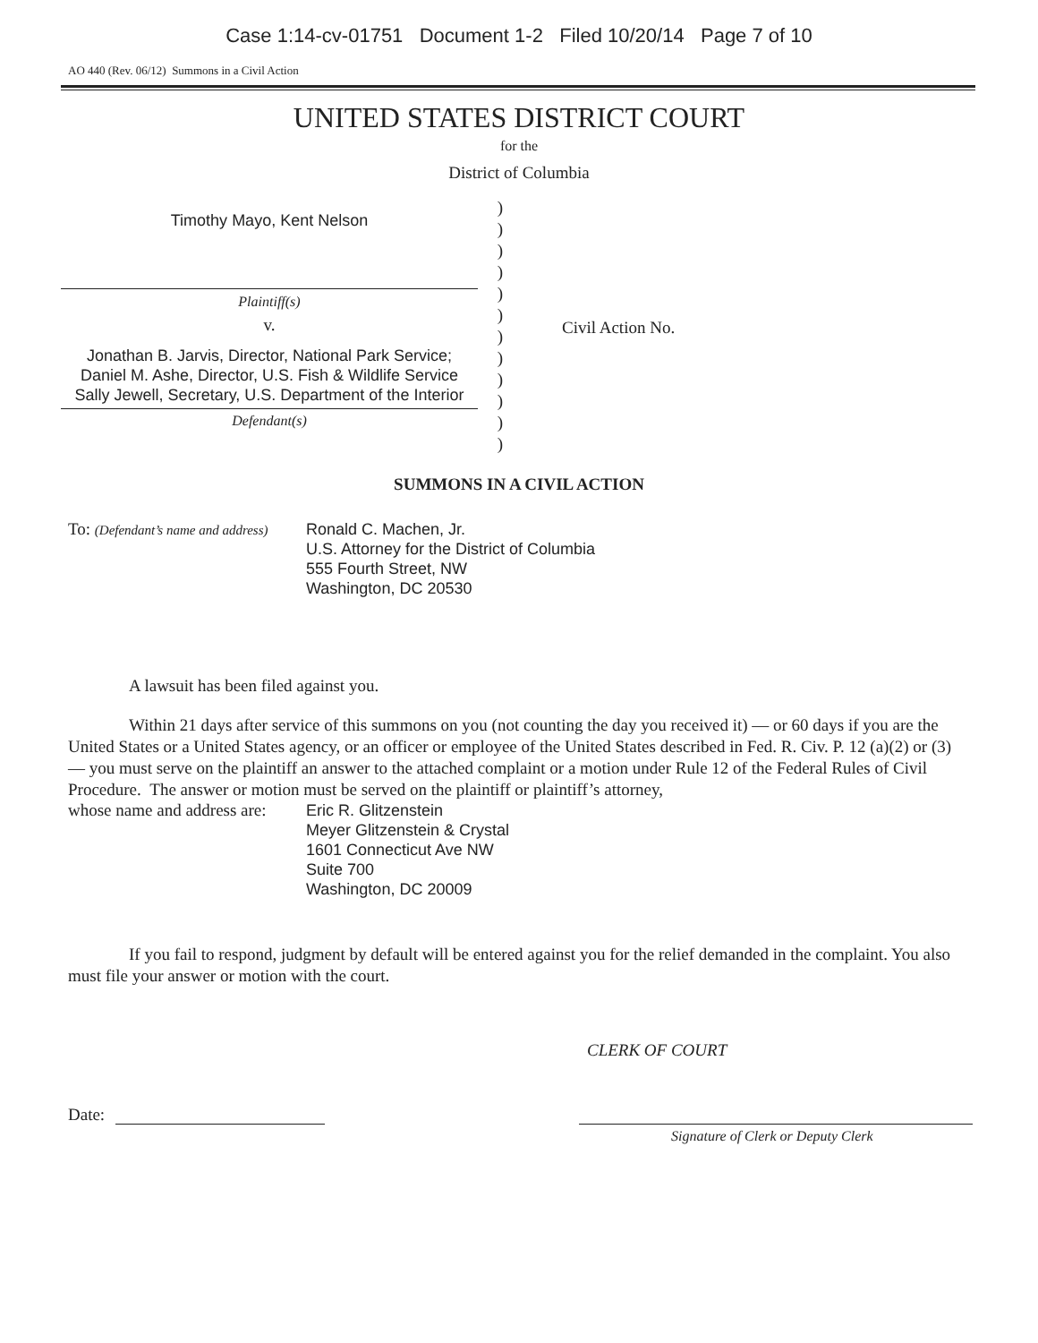Case 1:14-cv-01751 Document 1-2 Filed 10/20/14 Page 7 of 10
AO 440 (Rev. 06/12) Summons in a Civil Action
UNITED STATES DISTRICT COURT
for the
District of Columbia
Timothy Mayo, Kent Nelson
Plaintiff(s)
v.
Jonathan B. Jarvis, Director, National Park Service;
Daniel M. Ashe, Director, U.S. Fish & Wildlife Service
Sally Jewell, Secretary, U.S. Department of the Interior
Defendant(s)
)
)
)
)
)
)
)
)
)
)
)
)
Civil Action No.
SUMMONS IN A CIVIL ACTION
To: (Defendant’s name and address)
Ronald C. Machen, Jr.
U.S. Attorney for the District of Columbia
555 Fourth Street, NW
Washington, DC 20530
A lawsuit has been filed against you.
Within 21 days after service of this summons on you (not counting the day you received it) — or 60 days if you are the United States or a United States agency, or an officer or employee of the United States described in Fed. R. Civ. P. 12 (a)(2) or (3) — you must serve on the plaintiff an answer to the attached complaint or a motion under Rule 12 of the Federal Rules of Civil Procedure. The answer or motion must be served on the plaintiff or plaintiff’s attorney,
whose name and address are:
Eric R. Glitzenstein
Meyer Glitzenstein & Crystal
1601 Connecticut Ave NW
Suite 700
Washington, DC 20009
If you fail to respond, judgment by default will be entered against you for the relief demanded in the complaint. You also must file your answer or motion with the court.
CLERK OF COURT
Date:
Signature of Clerk or Deputy Clerk